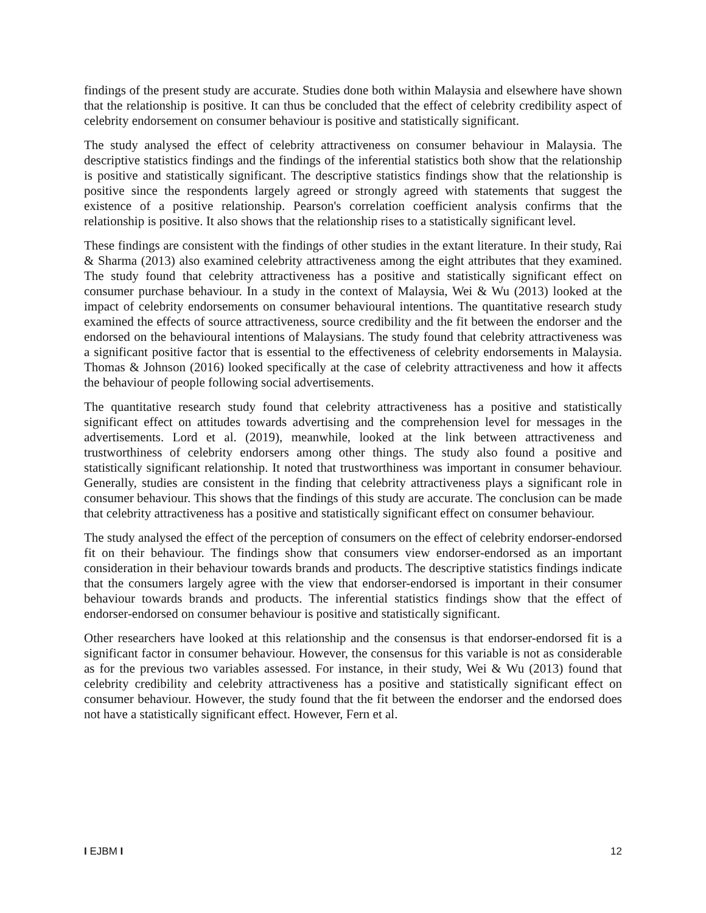findings of the present study are accurate. Studies done both within Malaysia and elsewhere have shown that the relationship is positive. It can thus be concluded that the effect of celebrity credibility aspect of celebrity endorsement on consumer behaviour is positive and statistically significant.
The study analysed the effect of celebrity attractiveness on consumer behaviour in Malaysia. The descriptive statistics findings and the findings of the inferential statistics both show that the relationship is positive and statistically significant. The descriptive statistics findings show that the relationship is positive since the respondents largely agreed or strongly agreed with statements that suggest the existence of a positive relationship. Pearson's correlation coefficient analysis confirms that the relationship is positive. It also shows that the relationship rises to a statistically significant level.
These findings are consistent with the findings of other studies in the extant literature. In their study, Rai & Sharma (2013) also examined celebrity attractiveness among the eight attributes that they examined. The study found that celebrity attractiveness has a positive and statistically significant effect on consumer purchase behaviour. In a study in the context of Malaysia, Wei & Wu (2013) looked at the impact of celebrity endorsements on consumer behavioural intentions. The quantitative research study examined the effects of source attractiveness, source credibility and the fit between the endorser and the endorsed on the behavioural intentions of Malaysians. The study found that celebrity attractiveness was a significant positive factor that is essential to the effectiveness of celebrity endorsements in Malaysia. Thomas & Johnson (2016) looked specifically at the case of celebrity attractiveness and how it affects the behaviour of people following social advertisements.
The quantitative research study found that celebrity attractiveness has a positive and statistically significant effect on attitudes towards advertising and the comprehension level for messages in the advertisements. Lord et al. (2019), meanwhile, looked at the link between attractiveness and trustworthiness of celebrity endorsers among other things. The study also found a positive and statistically significant relationship. It noted that trustworthiness was important in consumer behaviour. Generally, studies are consistent in the finding that celebrity attractiveness plays a significant role in consumer behaviour. This shows that the findings of this study are accurate. The conclusion can be made that celebrity attractiveness has a positive and statistically significant effect on consumer behaviour.
The study analysed the effect of the perception of consumers on the effect of celebrity endorser-endorsed fit on their behaviour. The findings show that consumers view endorser-endorsed as an important consideration in their behaviour towards brands and products. The descriptive statistics findings indicate that the consumers largely agree with the view that endorser-endorsed is important in their consumer behaviour towards brands and products. The inferential statistics findings show that the effect of endorser-endorsed on consumer behaviour is positive and statistically significant.
Other researchers have looked at this relationship and the consensus is that endorser-endorsed fit is a significant factor in consumer behaviour. However, the consensus for this variable is not as considerable as for the previous two variables assessed. For instance, in their study, Wei & Wu (2013) found that celebrity credibility and celebrity attractiveness has a positive and statistically significant effect on consumer behaviour. However, the study found that the fit between the endorser and the endorsed does not have a statistically significant effect. However, Fern et al.
I EJBM I 12